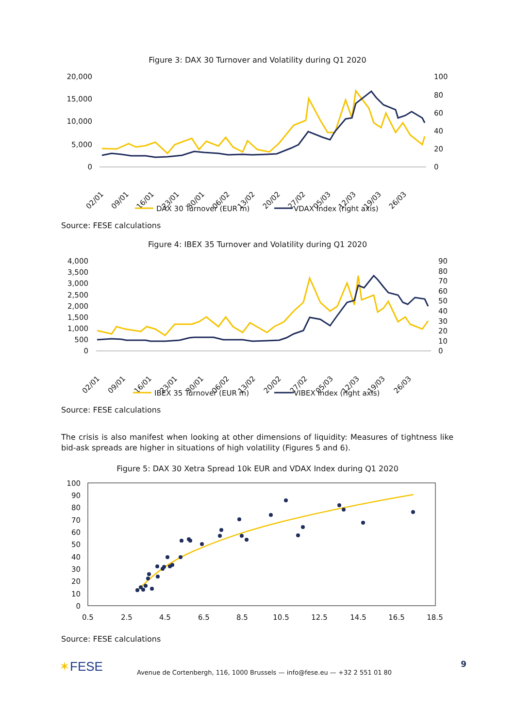Figure 3: DAX 30 Turnover and Volatility during Q1 2020
20,000
15,000
10,000
5,000
0
100
80
60
40
20
0
02/01
09/01
16/01
23/01
30/01
06/02
13/02
20/02
27/02
05/03
12/03
19/03
26/03
DAX 30 Turnover (EUR m)
VDAX Index (right axis)
Source: FESE calculations
Figure 4: IBEX 35 Turnover and Volatility during Q1 2020
4,000
3,500
3,000
2,500
2,000
1,500
1,000
500
0
90
80
70
60
50
40
30
20
10
0
02/01
09/01
16/01
23/01
30/01
06/02
13/02
20/02
27/02
05/03
12/03
19/03
26/03
IBEX 35 Turnover (EUR m)
VIBEX Index (right axis)
Source: FESE calculations
The crisis is also manifest when looking at other dimensions of liquidity: Measures of tightness like bid-ask spreads are higher in situations of high volatility (Figures 5 and 6).
Figure 5: DAX 30 Xetra Spread 10k EUR and VDAX Index during Q1 2020
100
90
80
70
60
50
40
30
20
10
0
0.5
2.5
4.5
6.5
8.5
10.5
12.5
14.5
16.5
18.5
Source: FESE calculations
✶FESE
Avenue de Cortenbergh, 116, 1000 Brussels — info@fese.eu — +32 2 551 01 80
9